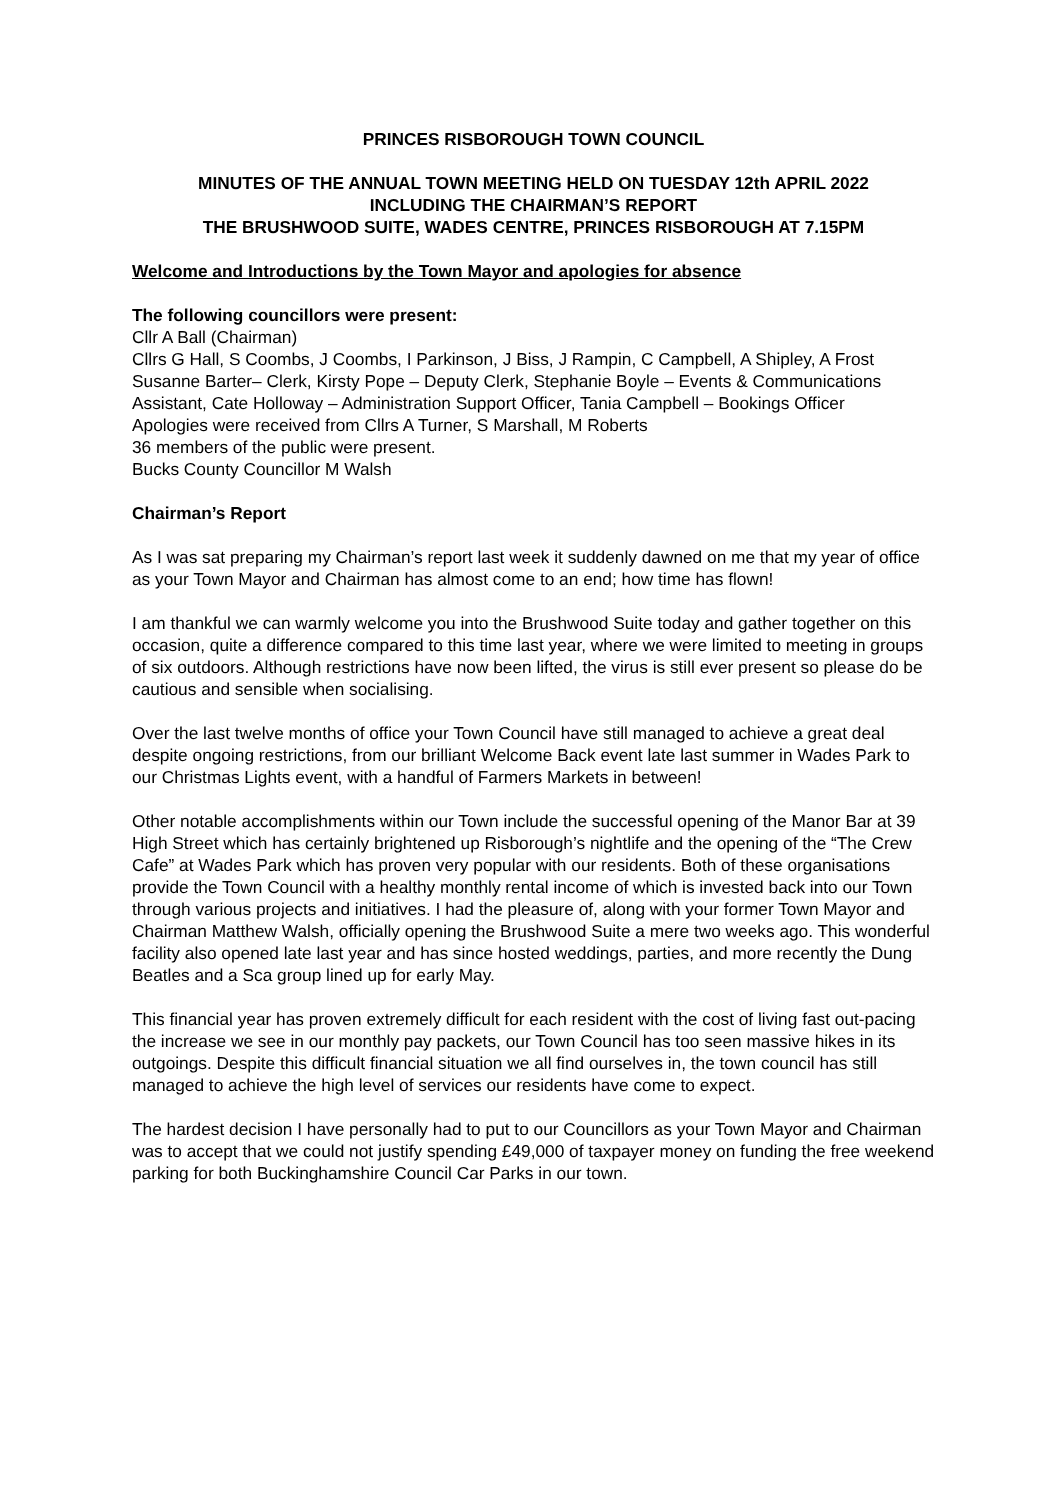PRINCES RISBOROUGH TOWN COUNCIL
MINUTES OF THE ANNUAL TOWN MEETING HELD ON TUESDAY 12th APRIL 2022
INCLUDING THE CHAIRMAN’S REPORT
THE BRUSHWOOD SUITE, WADES CENTRE, PRINCES RISBOROUGH AT 7.15PM
Welcome and Introductions by the Town Mayor and apologies for absence
The following councillors were present:
Cllr A Ball (Chairman)
Cllrs G Hall, S Coombs, J Coombs, I Parkinson, J Biss, J Rampin, C Campbell, A Shipley, A Frost
Susanne Barter– Clerk, Kirsty Pope – Deputy Clerk, Stephanie Boyle – Events & Communications Assistant, Cate Holloway – Administration Support Officer, Tania Campbell – Bookings Officer
Apologies were received from Cllrs A Turner, S Marshall, M Roberts
36 members of the public were present.
Bucks County Councillor M Walsh
Chairman’s Report
As I was sat preparing my Chairman’s report last week it suddenly dawned on me that my year of office as your Town Mayor and Chairman has almost come to an end; how time has flown!
I am thankful we can warmly welcome you into the Brushwood Suite today and gather together on this occasion, quite a difference compared to this time last year, where we were limited to meeting in groups of six outdoors. Although restrictions have now been lifted, the virus is still ever present so please do be cautious and sensible when socialising.
Over the last twelve months of office your Town Council have still managed to achieve a great deal despite ongoing restrictions, from our brilliant Welcome Back event late last summer in Wades Park to our Christmas Lights event, with a handful of Farmers Markets in between!
Other notable accomplishments within our Town include the successful opening of the Manor Bar at 39 High Street which has certainly brightened up Risborough’s nightlife and the opening of the “The Crew Cafe” at Wades Park which has proven very popular with our residents. Both of these organisations provide the Town Council with a healthy monthly rental income of which is invested back into our Town through various projects and initiatives. I had the pleasure of, along with your former Town Mayor and Chairman Matthew Walsh, officially opening the Brushwood Suite a mere two weeks ago. This wonderful facility also opened late last year and has since hosted weddings, parties, and more recently the Dung Beatles and a Sca group lined up for early May.
This financial year has proven extremely difficult for each resident with the cost of living fast out-pacing the increase we see in our monthly pay packets, our Town Council has too seen massive hikes in its outgoings. Despite this difficult financial situation we all find ourselves in, the town council has still managed to achieve the high level of services our residents have come to expect.
The hardest decision I have personally had to put to our Councillors as your Town Mayor and Chairman was to accept that we could not justify spending £49,000 of taxpayer money on funding the free weekend parking for both Buckinghamshire Council Car Parks in our town.